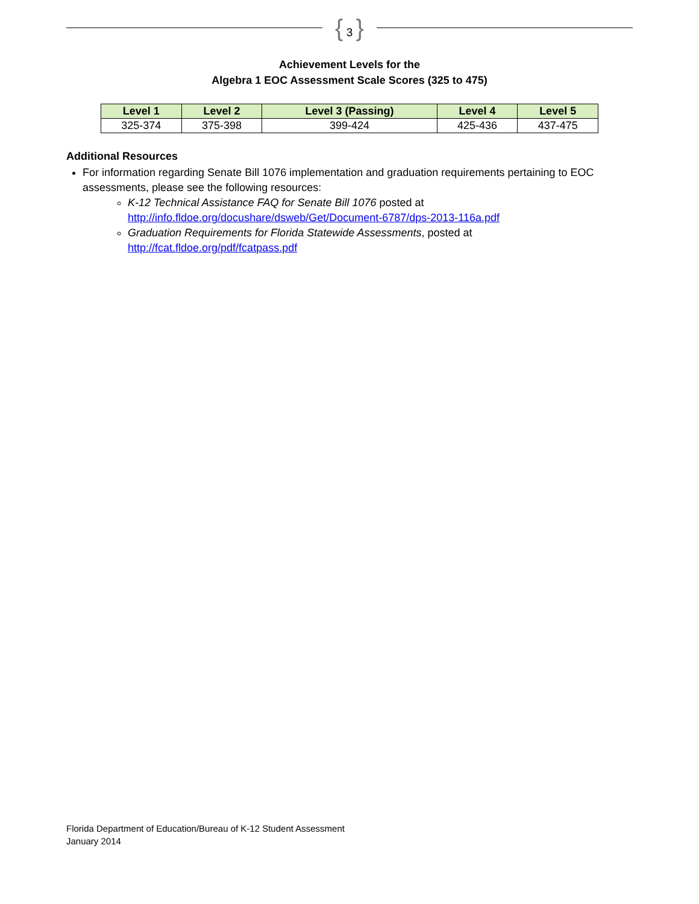{ 3 }
Achievement Levels for the
Algebra 1 EOC Assessment Scale Scores (325 to 475)
| Level 1 | Level 2 | Level 3 (Passing) | Level 4 | Level 5 |
| --- | --- | --- | --- | --- |
| 325-374 | 375-398 | 399-424 | 425-436 | 437-475 |
Additional Resources
For information regarding Senate Bill 1076 implementation and graduation requirements pertaining to EOC assessments, please see the following resources:
K-12 Technical Assistance FAQ for Senate Bill 1076 posted at http://info.fldoe.org/docushare/dsweb/Get/Document-6787/dps-2013-116a.pdf
Graduation Requirements for Florida Statewide Assessments, posted at http://fcat.fldoe.org/pdf/fcatpass.pdf
Florida Department of Education/Bureau of K-12 Student Assessment
January 2014